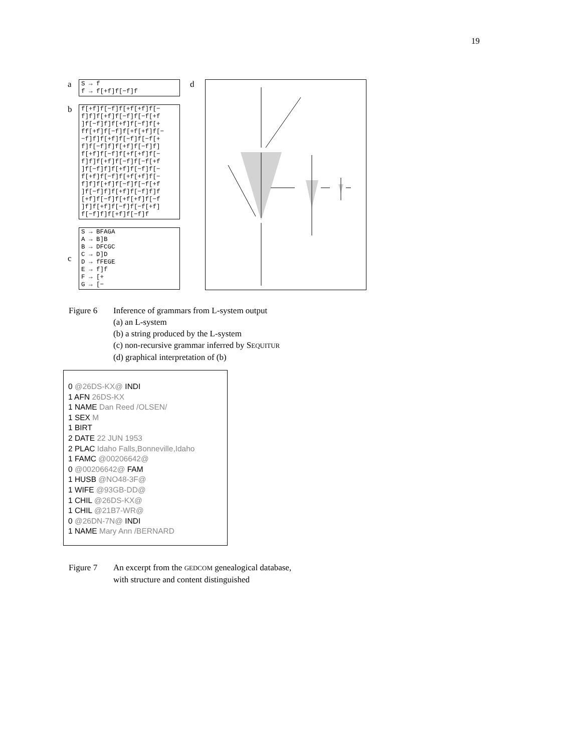19
a
S → f f → f[+f]f[−f]f
b
f[+f]f[−f]f[+f[+f]f[− f]f]f[+f]f[−f]f[−f[+f ]f[−f]f]f[+f]f[−f]f[+ ff[+f]f[−f]f[+f[+f]f[− −f]f]f[+f]f[−f]f[−f[+ f]f[−f]f]f[+f]f[−f]f] f[+f]f[−f]f[+f[+f]f[− f]f]f[+f]f[−f]f[−f[+f ]f[−f]f]f[+f]f[−f]f[− f[+f]f[−f]f[+f[+f]f[− f]f]f[+f]f[−f]f[−f[+f ]f[−f]f]f[+f]f[−f]f]f [+f]f[−f]f[+f[+f]f[−f ]f]f[+f]f[−f]f[−f[+f] f[−f]f]f[+f]f[−f]f
c
S → BFAGA A → B]B B → DFCGC C → D]D D → fFEGE E → f]f F → [+ G → [−
d
| Figure 6 | Inference of grammars from L-system output (a) an L-system (b) a string produced by the L-system (c) non-recursive grammar inferred by S EQUITUR (d) graphical interpretation of (b) |
0 @26DS-KX@ INDI
1 AFN 26DS-KX
1 NAME Dan Reed /OLSEN/
1 SEX M
1 BIRT
2 DATE 22 JUN 1953
2 PLAC Idaho Falls,Bonneville,Idaho
1 FAMC @00206642@
0 @00206642@ FAM
1 HUSB @NO48-3F@
1 WIFE @93GB-DD@
1 CHIL @26DS-KX@
1 CHIL @21B7-WR@
0 @26DN-7N@ INDI
1 NAME Mary Ann /BERNARD
| Figure 7 | An excerpt from the GEDCOM genealogical database, with structure and content distinguished |